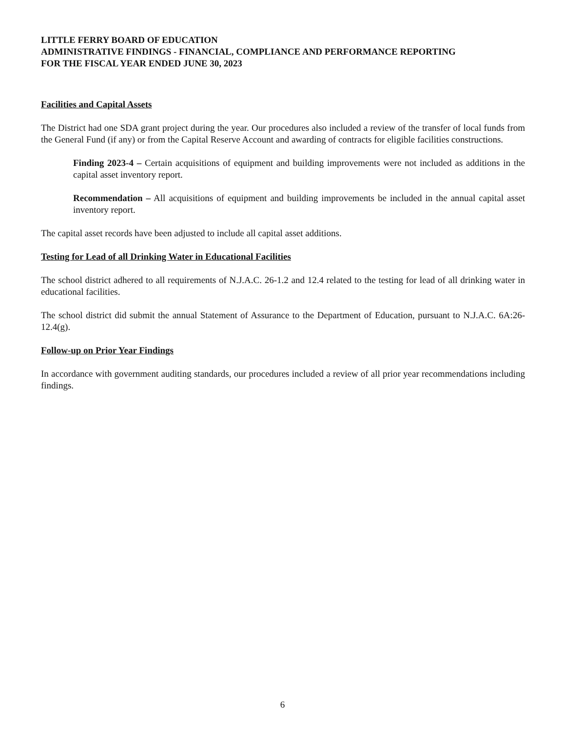LITTLE FERRY BOARD OF EDUCATION
ADMINISTRATIVE FINDINGS - FINANCIAL, COMPLIANCE AND PERFORMANCE REPORTING
FOR THE FISCAL YEAR ENDED JUNE 30, 2023
Facilities and Capital Assets
The District had one SDA grant project during the year. Our procedures also included a review of the transfer of local funds from the General Fund (if any) or from the Capital Reserve Account and awarding of contracts for eligible facilities constructions.
Finding 2023-4 – Certain acquisitions of equipment and building improvements were not included as additions in the capital asset inventory report.
Recommendation – All acquisitions of equipment and building improvements be included in the annual capital asset inventory report.
The capital asset records have been adjusted to include all capital asset additions.
Testing for Lead of all Drinking Water in Educational Facilities
The school district adhered to all requirements of N.J.A.C. 26-1.2 and 12.4 related to the testing for lead of all drinking water in educational facilities.
The school district did submit the annual Statement of Assurance to the Department of Education, pursuant to N.J.A.C. 6A:26-12.4(g).
Follow-up on Prior Year Findings
In accordance with government auditing standards, our procedures included a review of all prior year recommendations including findings.
6